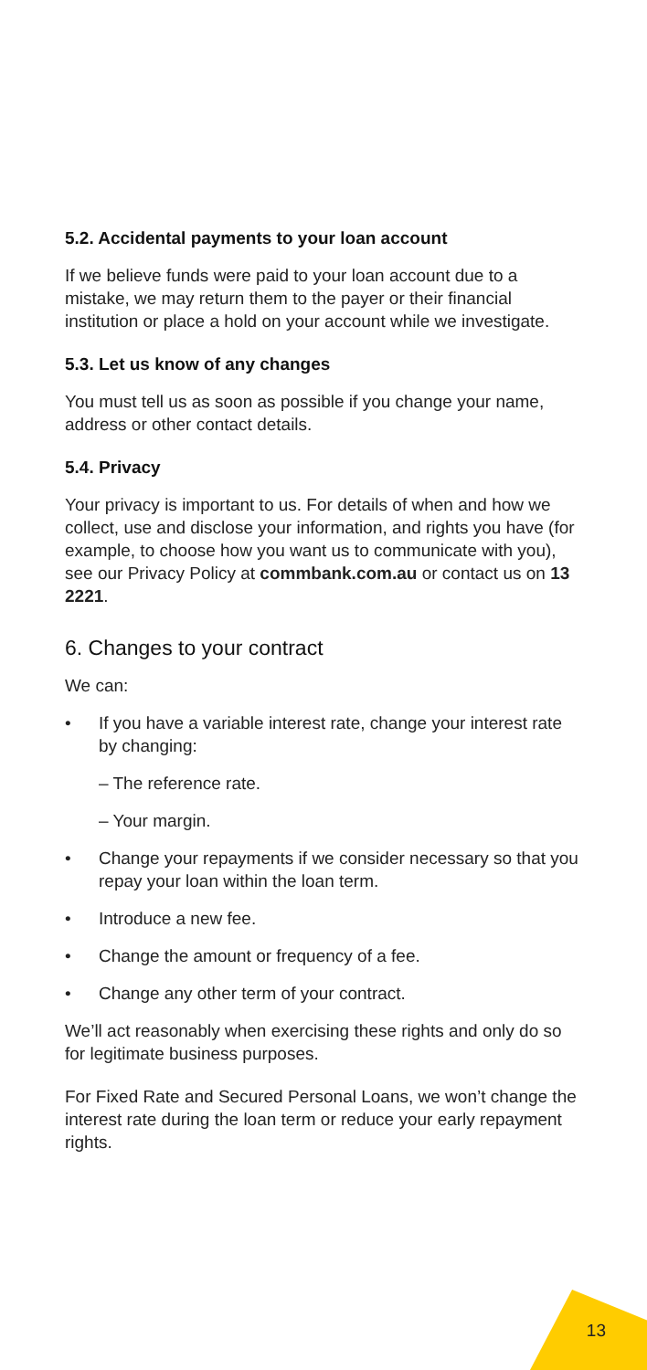5.2. Accidental payments to your loan account
If we believe funds were paid to your loan account due to a mistake, we may return them to the payer or their financial institution or place a hold on your account while we investigate.
5.3. Let us know of any changes
You must tell us as soon as possible if you change your name, address or other contact details.
5.4. Privacy
Your privacy is important to us. For details of when and how we collect, use and disclose your information, and rights you have (for example, to choose how you want us to communicate with you), see our Privacy Policy at commbank.com.au or contact us on 13 2221.
6. Changes to your contract
We can:
• If you have a variable interest rate, change your interest rate by changing:
– The reference rate.
– Your margin.
• Change your repayments if we consider necessary so that you repay your loan within the loan term.
• Introduce a new fee.
• Change the amount or frequency of a fee.
• Change any other term of your contract.
We’ll act reasonably when exercising these rights and only do so for legitimate business purposes.
For Fixed Rate and Secured Personal Loans, we won’t change the interest rate during the loan term or reduce your early repayment rights.
13